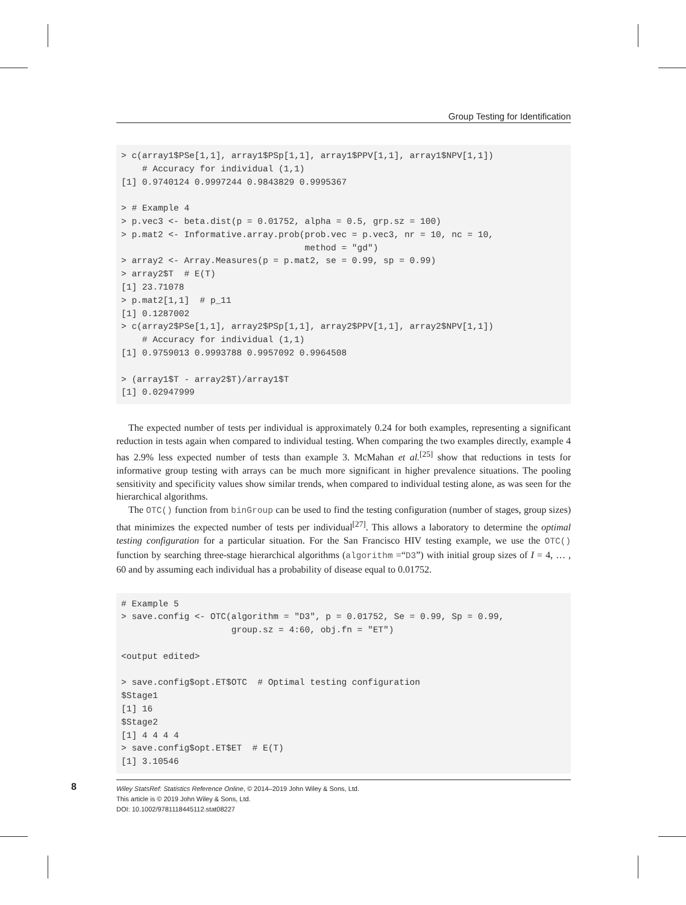Group Testing for Identification
> c(array1$PSe[1,1], array1$PSp[1,1], array1$PPV[1,1], array1$NPV[1,1])
    # Accuracy for individual (1,1)
[1] 0.9740124 0.9997244 0.9843829 0.9995367

> # Example 4
> p.vec3 <- beta.dist(p = 0.01752, alpha = 0.5, grp.sz = 100)
> p.mat2 <- Informative.array.prob(prob.vec = p.vec3, nr = 10, nc = 10,
                                   method = "gd")
> array2 <- Array.Measures(p = p.mat2, se = 0.99, sp = 0.99)
> array2$T  # E(T)
[1] 23.71078
> p.mat2[1,1]  # p_11
[1] 0.1287002
> c(array2$PSe[1,1], array2$PSp[1,1], array2$PPV[1,1], array2$NPV[1,1])
    # Accuracy for individual (1,1)
[1] 0.9759013 0.9993788 0.9957092 0.9964508

> (array1$T - array2$T)/array1$T
[1] 0.02947999
The expected number of tests per individual is approximately 0.24 for both examples, representing a significant reduction in tests again when compared to individual testing. When comparing the two examples directly, example 4 has 2.9% less expected number of tests than example 3. McMahan et al.<sup>[25]</sup> show that reductions in tests for informative group testing with arrays can be much more significant in higher prevalence situations. The pooling sensitivity and specificity values show similar trends, when compared to individual testing alone, as was seen for the hierarchical algorithms.
The OTC() function from binGroup can be used to find the testing configuration (number of stages, group sizes) that minimizes the expected number of tests per individual<sup>[27]</sup>. This allows a laboratory to determine the optimal testing configuration for a particular situation. For the San Francisco HIV testing example, we use the OTC() function by searching three-stage hierarchical algorithms (algorithm =“D3”) with initial group sizes of I = 4, … , 60 and by assuming each individual has a probability of disease equal to 0.01752.
# Example 5
> save.config <- OTC(algorithm = "D3", p = 0.01752, Se = 0.99, Sp = 0.99,
                     group.sz = 4:60, obj.fn = "ET")

<output edited>

> save.config$opt.ET$OTC  # Optimal testing configuration
$Stage1
[1] 16
$Stage2
[1] 4 4 4 4
> save.config$opt.ET$ET  # E(T)
[1] 3.10546
8 Wiley StatsRef: Statistics Reference Online, © 2014–2019 John Wiley & Sons, Ltd.
This article is © 2019 John Wiley & Sons, Ltd.
DOI: 10.1002/9781118445112.stat08227